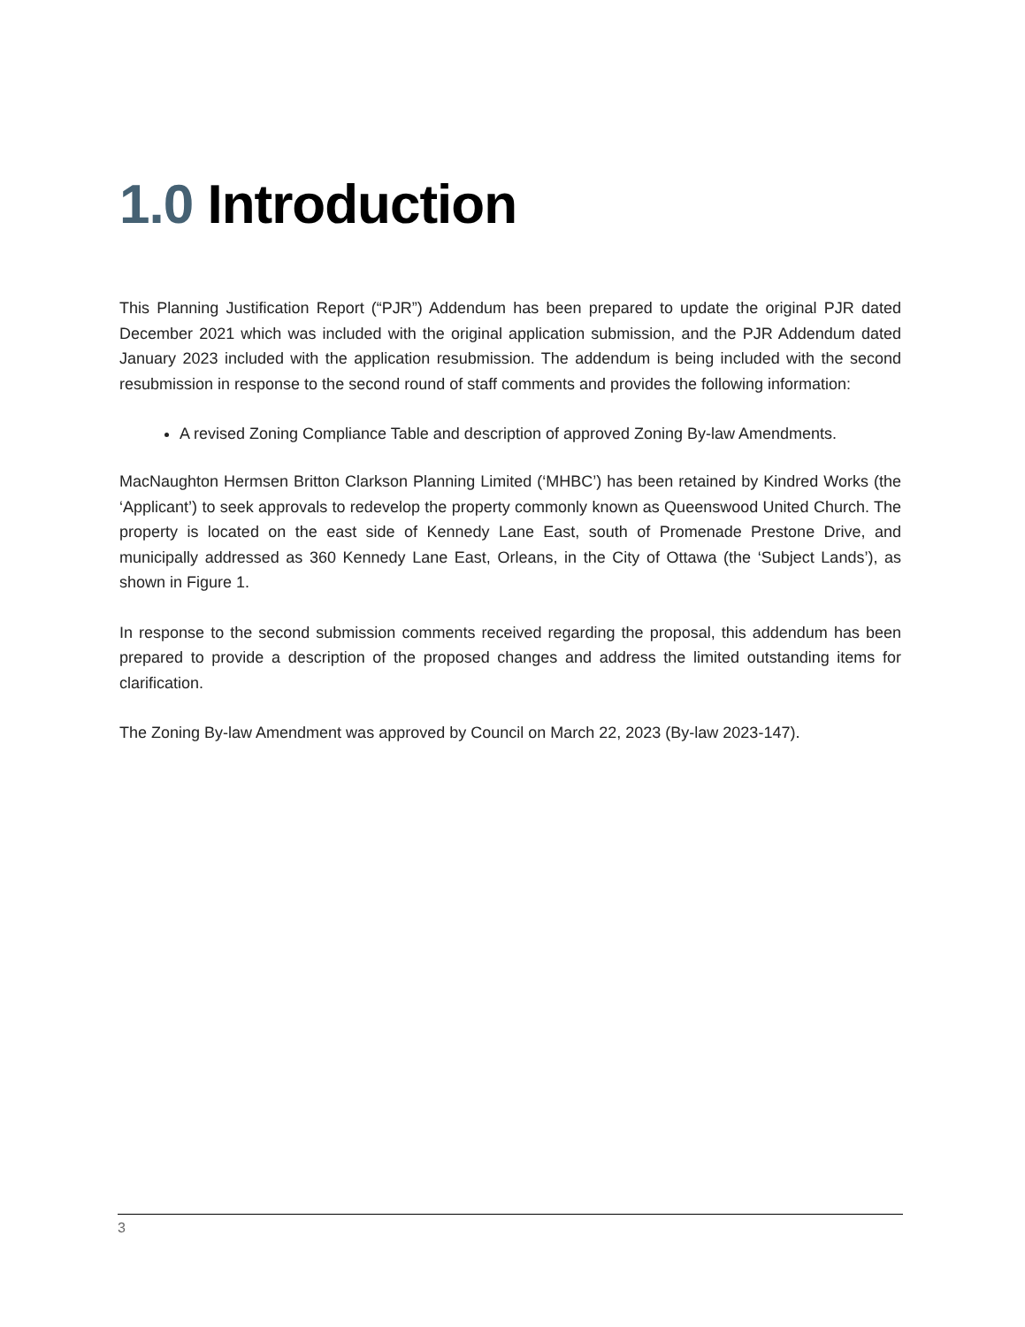1.0 Introduction
This Planning Justification Report (“PJR”) Addendum has been prepared to update the original PJR dated December 2021 which was included with the original application submission, and the PJR Addendum dated January 2023 included with the application resubmission. The addendum is being included with the second resubmission in response to the second round of staff comments and provides the following information:
A revised Zoning Compliance Table and description of approved Zoning By-law Amendments.
MacNaughton Hermsen Britton Clarkson Planning Limited (‘MHBC’) has been retained by Kindred Works (the ‘Applicant’) to seek approvals to redevelop the property commonly known as Queenswood United Church. The property is located on the east side of Kennedy Lane East, south of Promenade Prestone Drive, and municipally addressed as 360 Kennedy Lane East, Orleans, in the City of Ottawa (the ‘Subject Lands’), as shown in Figure 1.
In response to the second submission comments received regarding the proposal, this addendum has been prepared to provide a description of the proposed changes and address the limited outstanding items for clarification.
The Zoning By-law Amendment was approved by Council on March 22, 2023 (By-law 2023-147).
3